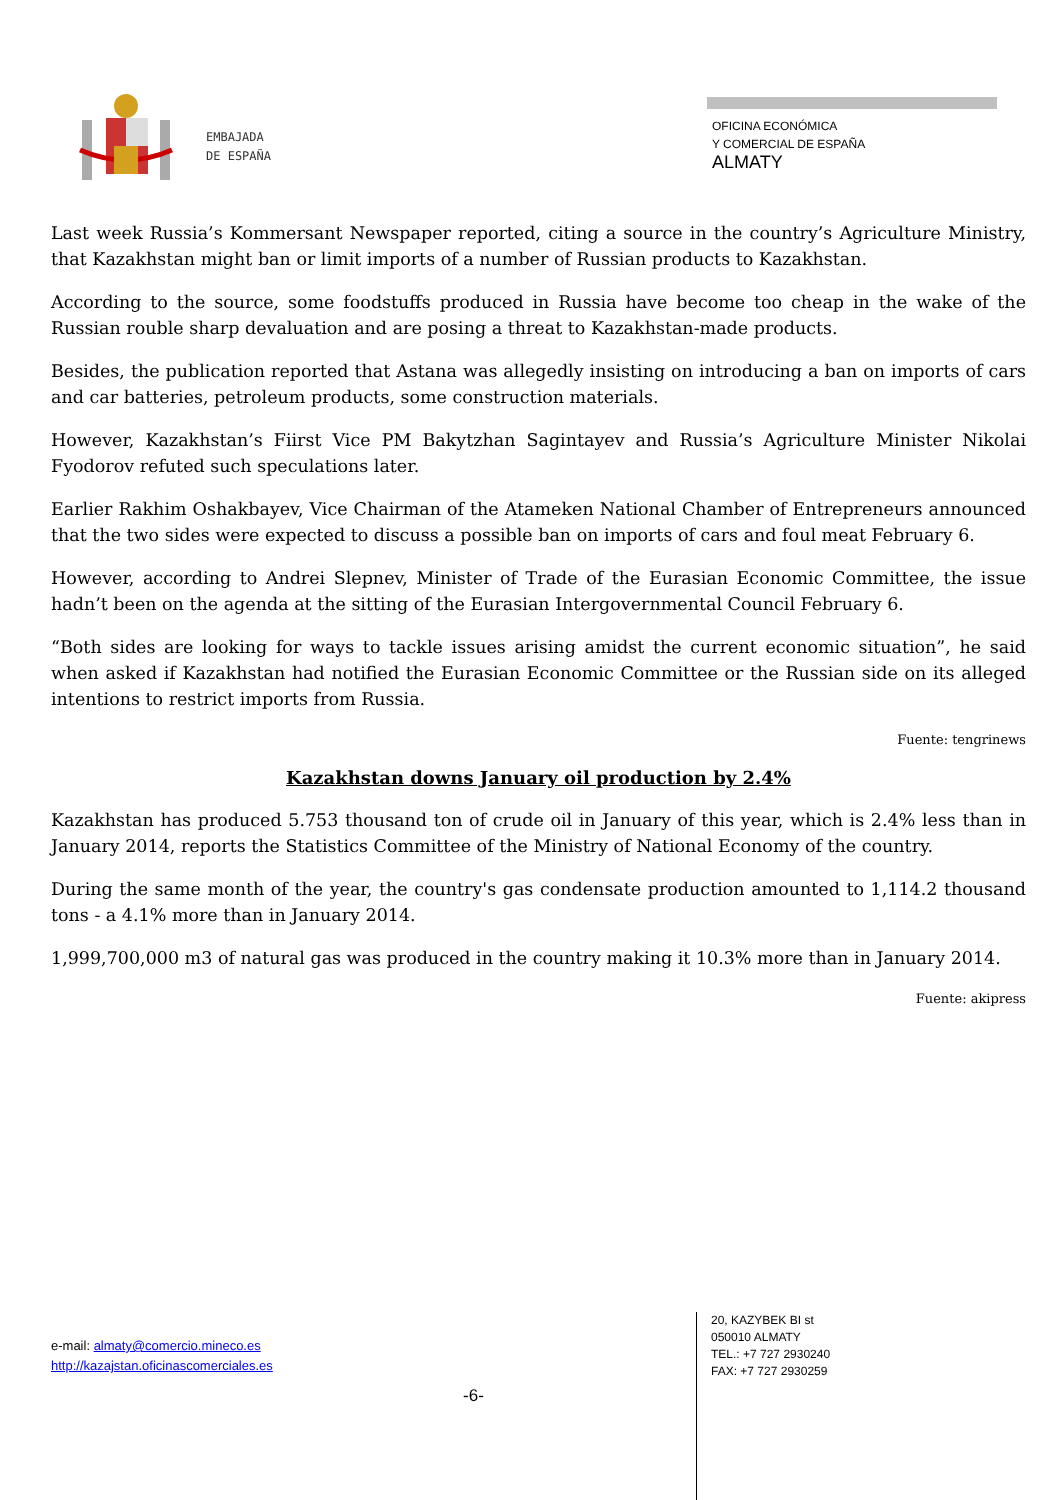EMBAJADA
DE ESPAÑA
OFICINA ECONÓMICA
Y COMERCIAL DE ESPAÑA
ALMATY
Last week Russia’s Kommersant Newspaper reported, citing a source in the country’s Agriculture Ministry, that Kazakhstan might ban or limit imports of a number of Russian products to Kazakhstan.
According to the source, some foodstuffs produced in Russia have become too cheap in the wake of the Russian rouble sharp devaluation and are posing a threat to Kazakhstan-made products.
Besides, the publication reported that Astana was allegedly insisting on introducing a ban on imports of cars and car batteries, petroleum products, some construction materials.
However, Kazakhstan’s Fiirst Vice PM Bakytzhan Sagintayev and Russia’s Agriculture Minister Nikolai Fyodorov refuted such speculations later.
Earlier Rakhim Oshakbayev, Vice Chairman of the Atameken National Chamber of Entrepreneurs announced that the two sides were expected to discuss a possible ban on imports of cars and foul meat February 6.
However, according to Andrei Slepnev, Minister of Trade of the Eurasian Economic Committee, the issue hadn’t been on the agenda at the sitting of the Eurasian Intergovernmental Council February 6.
“Both sides are looking for ways to tackle issues arising amidst the current economic situation”, he said when asked if Kazakhstan had notified the Eurasian Economic Committee or the Russian side on its alleged intentions to restrict imports from Russia.
Fuente: tengrinews
Kazakhstan downs January oil production by 2.4%
Kazakhstan has produced 5.753 thousand ton of crude oil in January of this year, which is 2.4% less than in January 2014, reports the Statistics Committee of the Ministry of National Economy of the country.
During the same month of the year, the country's gas condensate production amounted to 1,114.2 thousand tons - a 4.1% more than in January 2014.
1,999,700,000 m3 of natural gas was produced in the country making it 10.3% more than in January 2014.
Fuente: akipress
e-mail: almaty@comercio.mineco.es
http://kazajstan.oficinascomerciales.es
-6-
20, KAZYBEK BI st
050010 ALMATY
TEL.: +7 727 2930240
FAX: +7 727 2930259